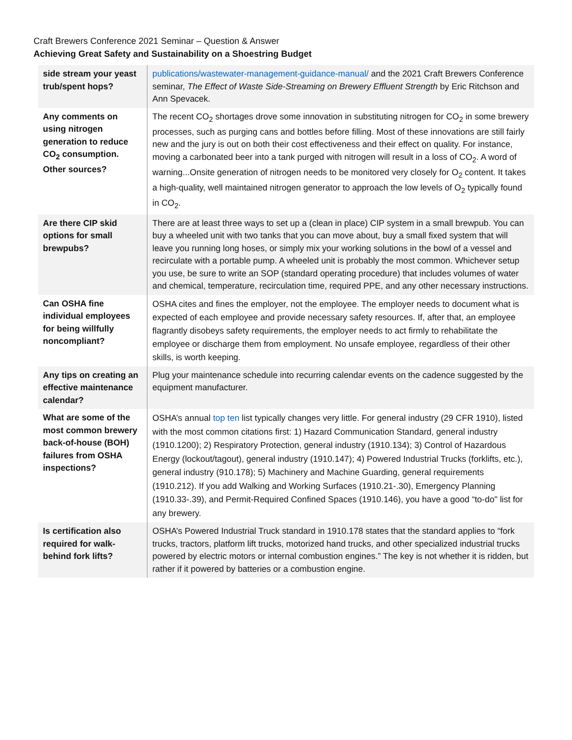Craft Brewers Conference 2021 Seminar – Question & Answer
Achieving Great Safety and Sustainability on a Shoestring Budget
| side stream your yeast trub/spent hops? | publications/wastewater-management-guidance-manual/ and the 2021 Craft Brewers Conference seminar, The Effect of Waste Side-Streaming on Brewery Effluent Strength by Eric Ritchson and Ann Spevacek. |
| Any comments on using nitrogen generation to reduce CO<sub>2</sub> consumption. Other sources? | The recent CO<sub>2</sub> shortages drove some innovation in substituting nitrogen for CO<sub>2</sub> in some brewery processes, such as purging cans and bottles before filling. Most of these innovations are still fairly new and the jury is out on both their cost effectiveness and their effect on quality. For instance, moving a carbonated beer into a tank purged with nitrogen will result in a loss of CO<sub>2</sub>. A word of warning...Onsite generation of nitrogen needs to be monitored very closely for O<sub>2</sub> content. It takes a high-quality, well maintained nitrogen generator to approach the low levels of O<sub>2</sub> typically found in CO<sub>2</sub>. |
| Are there CIP skid options for small brewpubs? | There are at least three ways to set up a (clean in place) CIP system in a small brewpub. You can buy a wheeled unit with two tanks that you can move about, buy a small fixed system that will leave you running long hoses, or simply mix your working solutions in the bowl of a vessel and recirculate with a portable pump. A wheeled unit is probably the most common. Whichever setup you use, be sure to write an SOP (standard operating procedure) that includes volumes of water and chemical, temperature, recirculation time, required PPE, and any other necessary instructions. |
| Can OSHA fine individual employees for being willfully noncompliant? | OSHA cites and fines the employer, not the employee. The employer needs to document what is expected of each employee and provide necessary safety resources. If, after that, an employee flagrantly disobeys safety requirements, the employer needs to act firmly to rehabilitate the employee or discharge them from employment. No unsafe employee, regardless of their other skills, is worth keeping. |
| Any tips on creating an effective maintenance calendar? | Plug your maintenance schedule into recurring calendar events on the cadence suggested by the equipment manufacturer. |
| What are some of the most common brewery back-of-house (BOH) failures from OSHA inspections? | OSHA’s annual top ten list typically changes very little. For general industry (29 CFR 1910), listed with the most common citations first: 1) Hazard Communication Standard, general industry (1910.1200); 2) Respiratory Protection, general industry (1910.134); 3) Control of Hazardous Energy (lockout/tagout), general industry (1910.147); 4) Powered Industrial Trucks (forklifts, etc.), general industry (910.178); 5) Machinery and Machine Guarding, general requirements (1910.212). If you add Walking and Working Surfaces (1910.21-.30), Emergency Planning (1910.33-.39), and Permit-Required Confined Spaces (1910.146), you have a good “to-do" list for any brewery. |
| Is certification also required for walk-behind fork lifts? | OSHA’s Powered Industrial Truck standard in 1910.178 states that the standard applies to “fork trucks, tractors, platform lift trucks, motorized hand trucks, and other specialized industrial trucks powered by electric motors or internal combustion engines.” The key is not whether it is ridden, but rather if it powered by batteries or a combustion engine. |